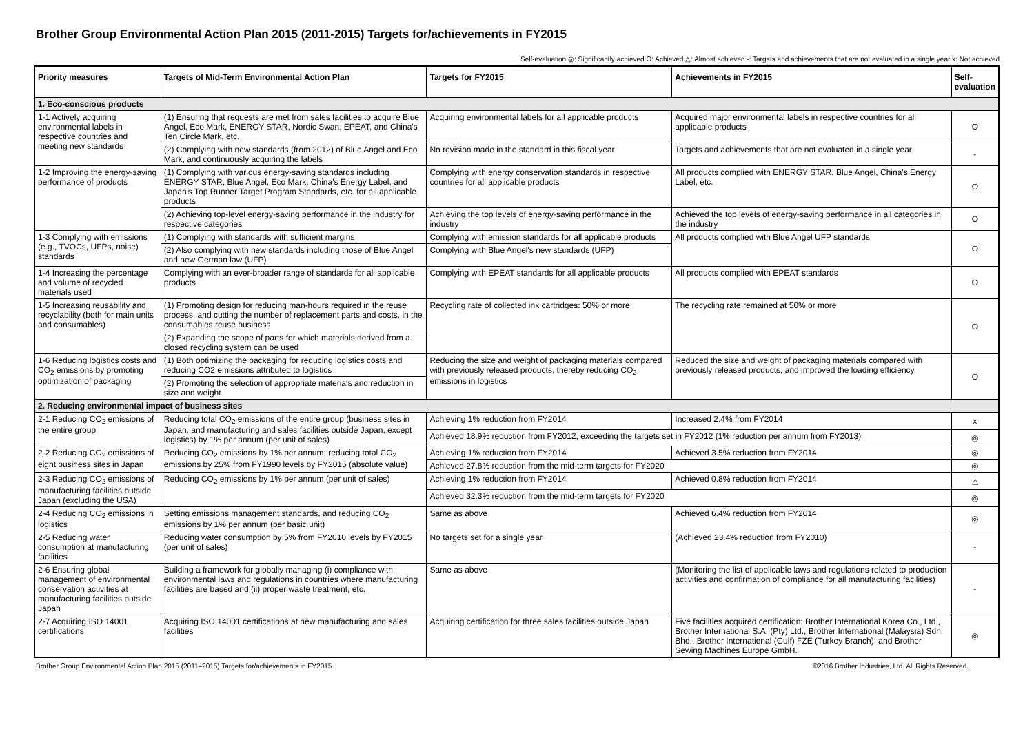Brother Group Environmental Action Plan 2015 (2011-2015) Targets for/achievements in FY2015
Self-evaluation ◎: Significantly achieved O: Achieved △: Almost achieved -: Targets and achievements that are not evaluated in a single year x: Not achieved
| Priority measures | Targets of Mid-Term Environmental Action Plan | Targets for FY2015 | Achievements in FY2015 | Self-evaluation |
| --- | --- | --- | --- | --- |
| 1. Eco-conscious products | | | | |
| 1-1 Actively acquiring environmental labels in respective countries and meeting new standards | (1) Ensuring that requests are met from sales facilities to acquire Blue Angel, Eco Mark, ENERGY STAR, Nordic Swan, EPEAT, and China's Ten Circle Mark, etc. | Acquiring environmental labels for all applicable products | Acquired major environmental labels in respective countries for all applicable products | O |
| | (2) Complying with new standards (from 2012) of Blue Angel and Eco Mark, and continuously acquiring the labels | No revision made in the standard in this fiscal year | Targets and achievements that are not evaluated in a single year | - |
| 1-2 Improving the energy-saving performance of products | (1) Complying with various energy-saving standards including ENERGY STAR, Blue Angel, Eco Mark, China's Energy Label, and Japan's Top Runner Target Program Standards, etc. for all applicable products | Complying with energy conservation standards in respective countries for all applicable products | All products complied with ENERGY STAR, Blue Angel, China's Energy Label, etc. | O |
| | (2) Achieving top-level energy-saving performance in the industry for respective categories | Achieving the top levels of energy-saving performance in the industry | Achieved the top levels of energy-saving performance in all categories in the industry | O |
| 1-3 Complying with emissions (e.g., TVOCs, UFPs, noise) standards | (1) Complying with standards with sufficient margins | Complying with emission standards for all applicable products | All products complied with Blue Angel UFP standards | O |
| | (2) Also complying with new standards including those of Blue Angel and new German law (UFP) | Complying with Blue Angel's new standards (UFP) | | |
| 1-4 Increasing the percentage and volume of recycled materials used | Complying with an ever-broader range of standards for all applicable products | Complying with EPEAT standards for all applicable products | All products complied with EPEAT standards | O |
| 1-5 Increasing reusability and recyclability (both for main units and consumables) | (1) Promoting design for reducing man-hours required in the reuse process, and cutting the number of replacement parts and costs, in the consumables reuse business | Recycling rate of collected ink cartridges: 50% or more | The recycling rate remained at 50% or more | O |
| | (2) Expanding the scope of parts for which materials derived from a closed recycling system can be used | | | |
| 1-6 Reducing logistics costs and CO<sub>2</sub> emissions by promoting optimization of packaging | (1) Both optimizing the packaging for reducing logistics costs and reducing CO2 emissions attributed to logistics | Reducing the size and weight of packaging materials compared with previously released products, thereby reducing CO<sub>2</sub> emissions in logistics | Reduced the size and weight of packaging materials compared with previously released products, and improved the loading efficiency | O |
| | (2) Promoting the selection of appropriate materials and reduction in size and weight | | | |
| 2. Reducing environmental impact of business sites | | | | |
| 2-1 Reducing CO<sub>2</sub> emissions of the entire group | Reducing total CO<sub>2</sub> emissions of the entire group (business sites in Japan, and manufacturing and sales facilities outside Japan, except logistics) by 1% per annum (per unit of sales) | Achieving 1% reduction from FY2014 | Increased 2.4% from FY2014 | x |
| | | Achieved 18.9% reduction from FY2012, exceeding the targets set in FY2012 (1% reduction per annum from FY2013) | | ◎ |
| 2-2 Reducing CO<sub>2</sub> emissions of eight business sites in Japan | Reducing CO<sub>2</sub> emissions by 1% per annum; reducing total CO<sub>2</sub> emissions by 25% from FY1990 levels by FY2015 (absolute value) | Achieving 1% reduction from FY2014 | Achieved 3.5% reduction from FY2014 | ◎ |
| | | Achieved 27.8% reduction from the mid-term targets for FY2020 | | ◎ |
| 2-3 Reducing CO<sub>2</sub> emissions of manufacturing facilities outside Japan (excluding the USA) | Reducing CO<sub>2</sub> emissions by 1% per annum (per unit of sales) | Achieving 1% reduction from FY2014 | Achieved 0.8% reduction from FY2014 | △ |
| | | Achieved 32.3% reduction from the mid-term targets for FY2020 | | ◎ |
| 2-4 Reducing CO<sub>2</sub> emissions in logistics | Setting emissions management standards, and reducing CO<sub>2</sub> emissions by 1% per annum (per basic unit) | Same as above | Achieved 6.4% reduction from FY2014 | ◎ |
| 2-5 Reducing water consumption at manufacturing facilities | Reducing water consumption by 5% from FY2010 levels by FY2015 (per unit of sales) | No targets set for a single year | (Achieved 23.4% reduction from FY2010) | - |
| 2-6 Ensuring global management of environmental conservation activities at manufacturing facilities outside Japan | Building a framework for globally managing (i) compliance with environmental laws and regulations in countries where manufacturing facilities are based and (ii) proper waste treatment, etc. | Same as above | (Monitoring the list of applicable laws and regulations related to production activities and confirmation of compliance for all manufacturing facilities) | - |
| 2-7 Acquiring ISO 14001 certifications | Acquiring ISO 14001 certifications at new manufacturing and sales facilities | Acquiring certification for three sales facilities outside Japan | Five facilities acquired certification: Brother International Korea Co., Ltd., Brother International S.A. (Pty) Ltd., Brother International (Malaysia) Sdn. Bhd., Brother International (Gulf) FZE (Turkey Branch), and Brother Sewing Machines Europe GmbH. | ◎ |
Brother Group Environmental Action Plan 2015 (2011–2015) Targets for/achievements in FY2015 ©2016 Brother Industries, Ltd. All Rights Reserved.